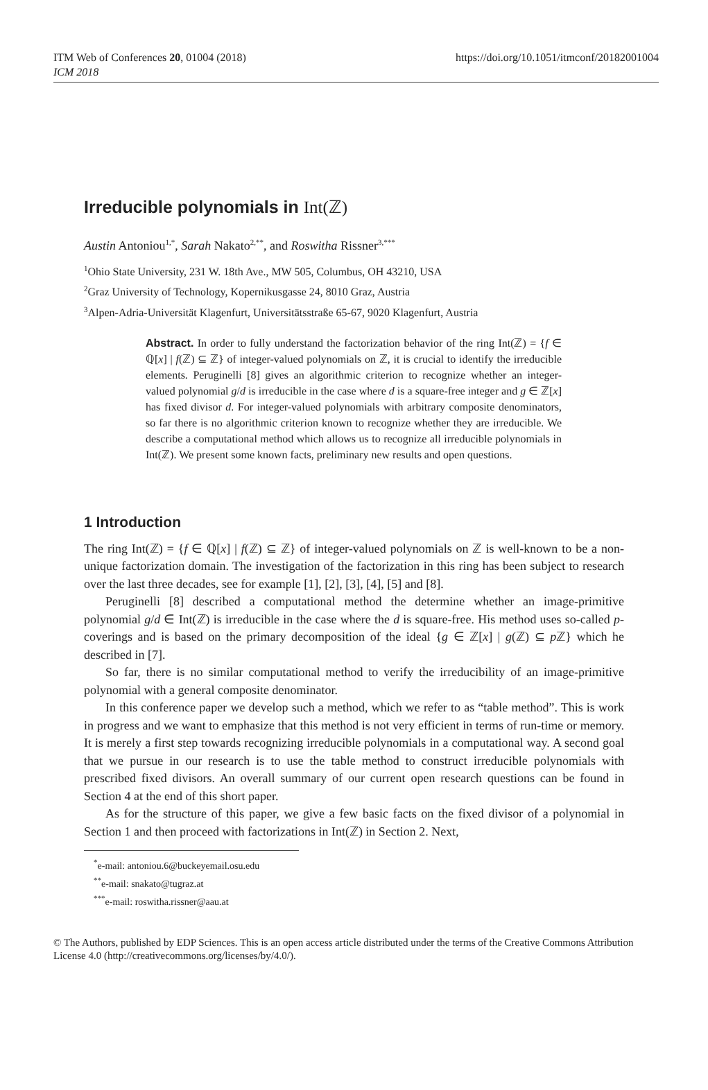ITM Web of Conferences 20, 01004 (2018) https://doi.org/10.1051/itmconf/20182001004
ICM 2018
Irreducible polynomials in Int(ℤ)
Austin Antoniou<sup>1,*</sup>, Sarah Nakato<sup>2,**</sup>, and Roswitha Rissner<sup>3,***</sup>
<sup>1</sup> Ohio State University, 231 W. 18th Ave., MW 505, Columbus, OH 43210, USA
<sup>2</sup> Graz University of Technology, Kopernikusgasse 24, 8010 Graz, Austria
<sup>3</sup> Alpen-Adria-Universität Klagenfurt, Universitätsstraße 65-67, 9020 Klagenfurt, Austria
Abstract. In order to fully understand the factorization behavior of the ring Int(ℤ) = {f ∈ ℚ[x] | f(ℤ) ⊆ ℤ} of integer-valued polynomials on ℤ, it is crucial to identify the irreducible elements. Peruginelli [8] gives an algorithmic criterion to recognize whether an integer-valued polynomial g/d is irreducible in the case where d is a square-free integer and g ∈ ℤ[x] has fixed divisor d. For integer-valued polynomials with arbitrary composite denominators, so far there is no algorithmic criterion known to recognize whether they are irreducible. We describe a computational method which allows us to recognize all irreducible polynomials in Int(ℤ). We present some known facts, preliminary new results and open questions.
1 Introduction
The ring Int(ℤ) = {f ∈ ℚ[x] | f(ℤ) ⊆ ℤ} of integer-valued polynomials on ℤ is well-known to be a non-unique factorization domain. The investigation of the factorization in this ring has been subject to research over the last three decades, see for example [1], [2], [3], [4], [5] and [8].
Peruginelli [8] described a computational method the determine whether an image-primitive polynomial g/d ∈ Int(ℤ) is irreducible in the case where the d is square-free. His method uses so-called p-coverings and is based on the primary decomposition of the ideal {g ∈ ℤ[x] | g(ℤ) ⊆ p ℤ} which he described in [7].
So far, there is no similar computational method to verify the irreducibility of an image-primitive polynomial with a general composite denominator.
In this conference paper we develop such a method, which we refer to as “table method”. This is work in progress and we want to emphasize that this method is not very efficient in terms of run-time or memory. It is merely a first step towards recognizing irreducible polynomials in a computational way. A second goal that we pursue in our research is to use the table method to construct irreducible polynomials with prescribed fixed divisors. An overall summary of our current open research questions can be found in Section 4 at the end of this short paper.
As for the structure of this paper, we give a few basic facts on the fixed divisor of a polynomial in Section 1 and then proceed with factorizations in Int(ℤ) in Section 2. Next,
<sup>*</sup> e-mail: antoniou.6@buckeyemail.osu.edu
<sup>**</sup> e-mail: snakato@tugraz.at
<sup>***</sup> e-mail: roswitha.rissner@aau.at
© The Authors, published by EDP Sciences. This is an open access article distributed under the terms of the Creative Commons Attribution License 4.0 (http://creativecommons.org/licenses/by/4.0/).